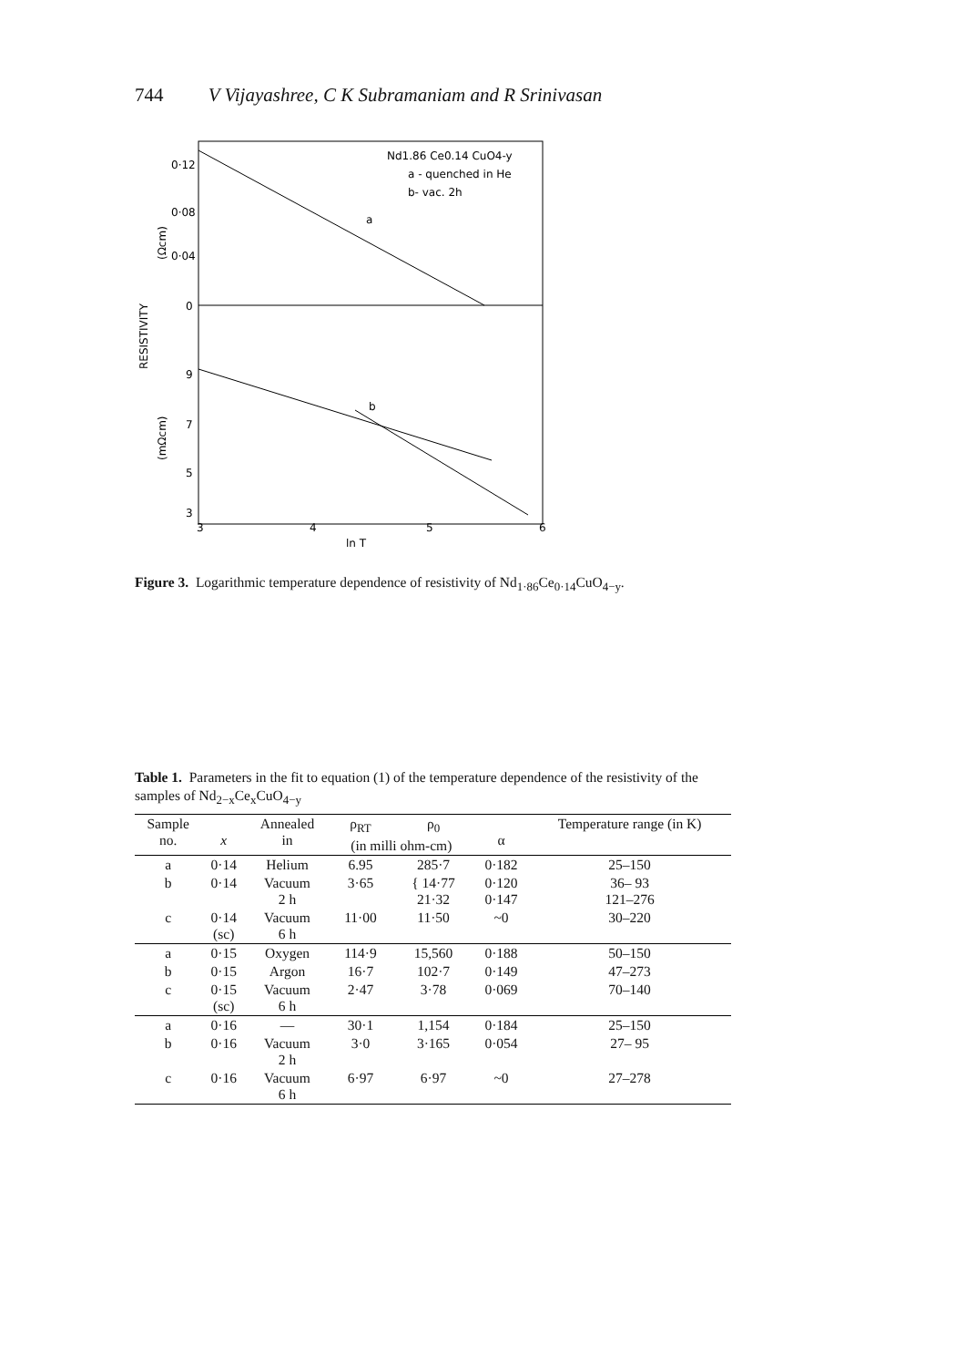744 V Vijayashree, C K Subramaniam and R Srinivasan
Nd1.86 Ce0.14 CuO4-y
a - quenched in He
b- vac. 2h
a
b
0·12
0·08
0·04
0
9
7
5
3
3
4
5
6
ln T
RESISTIVITY
(Ωcm)
(mΩcm)
Figure 3. Logarithmic temperature dependence of resistivity of Nd<sub>1·86</sub>Ce<sub>0·14</sub>CuO<sub>4−y</sub>.
Table 1. Parameters in the fit to equation (1) of the temperature dependence of the resistivity of the samples of Nd<sub>2−x</sub>Ce<sub>x</sub>CuO<sub>4−y</sub>
| Sample no. | x | Annealed in | ρ<sub>RT</sub> | ρ<sub>0</sub> | α | Temperature range (in K) |
| --- | --- | --- | --- | --- | --- | --- |
| | | | (in milli ohm-cm) | | | |
| a | 0·14 | Helium | 6.95 | 285·7 | 0·182 | 25–150 |
| b | 0·14 | Vacuum 2 h | 3·65 | { 14·77 21·32 | 0·120 0·147 | 36– 93 121–276 |
| c | 0·14 (sc) | Vacuum 6 h | 11·00 | 11·50 | ~0 | 30–220 |
| a | 0·15 | Oxygen | 114·9 | 15,560 | 0·188 | 50–150 |
| b | 0·15 | Argon | 16·7 | 102·7 | 0·149 | 47–273 |
| c | 0·15 (sc) | Vacuum 6 h | 2·47 | 3·78 | 0·069 | 70–140 |
| a | 0·16 | — | 30·1 | 1,154 | 0·184 | 25–150 |
| b | 0·16 | Vacuum 2 h | 3·0 | 3·165 | 0·054 | 27– 95 |
| c | 0·16 | Vacuum 6 h | 6·97 | 6·97 | ~0 | 27–278 |